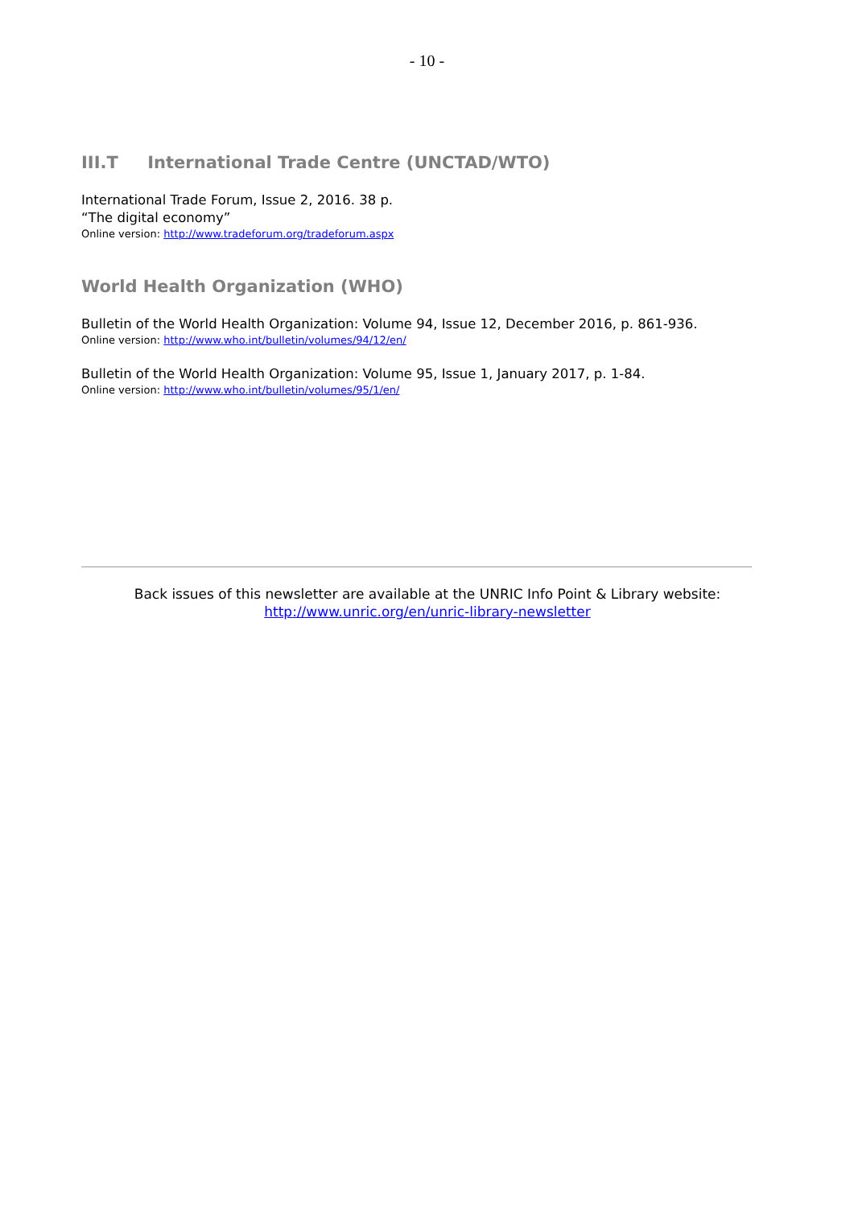- 10 -
III.T International Trade Centre (UNCTAD/WTO)
International Trade Forum, Issue 2, 2016. 38 p.
“The digital economy”
Online version: http://www.tradeforum.org/tradeforum.aspx
World Health Organization (WHO)
Bulletin of the World Health Organization: Volume 94, Issue 12, December 2016, p. 861-936.
Online version: http://www.who.int/bulletin/volumes/94/12/en/
Bulletin of the World Health Organization: Volume 95, Issue 1, January 2017, p. 1-84.
Online version: http://www.who.int/bulletin/volumes/95/1/en/
Back issues of this newsletter are available at the UNRIC Info Point & Library website:
http://www.unric.org/en/unric-library-newsletter